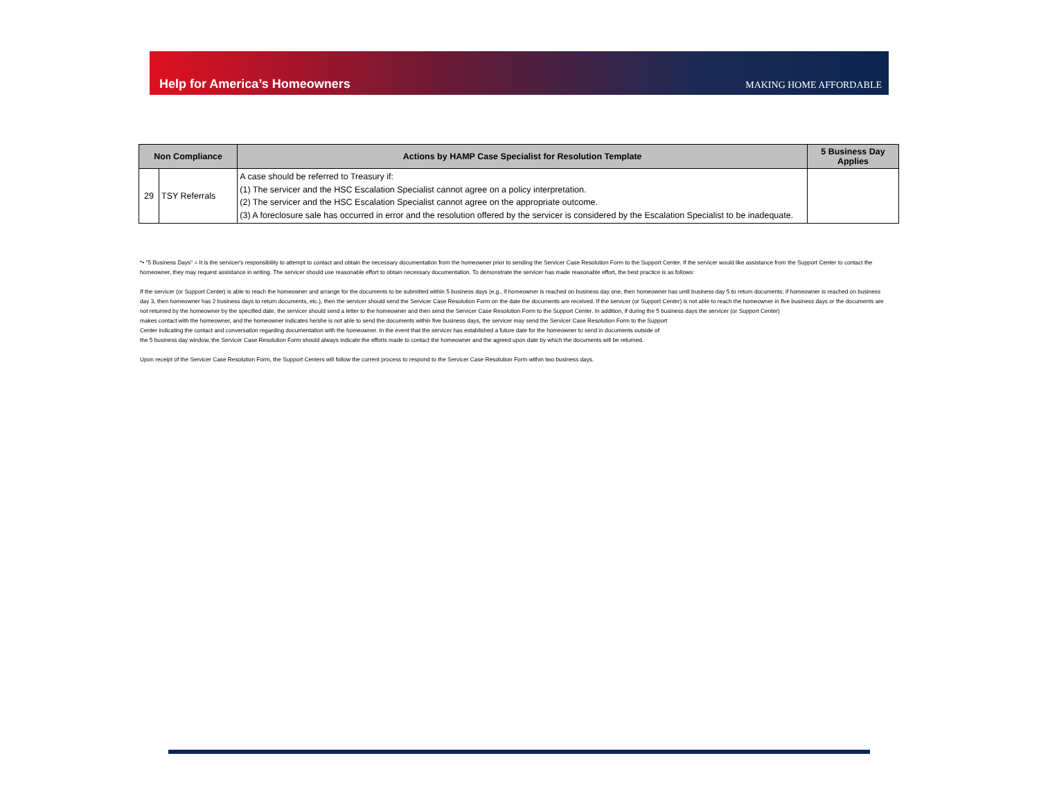Help for America’s Homeowners
MAKING HOME AFFORDABLE
| Non Compliance | | Actions by HAMP Case Specialist for Resolution Template | 5 Business Day Applies |
| --- | --- | --- | --- |
| 29 | TSY Referrals | A case should be referred to Treasury if: (1) The servicer and the HSC Escalation Specialist cannot agree on a policy interpretation. (2) The servicer and the HSC Escalation Specialist cannot agree on the appropriate outcome. (3) A foreclosure sale has occurred in error and the resolution offered by the servicer is considered by the Escalation Specialist to be inadequate. | |
*• "5 Business Days" = It is the servicer's responsibility to attempt to contact and obtain the necessary documentation from the homeowner prior to sending the Servicer Case Resolution Form to the Support Center. If the servicer would like assistance from the Support Center to contact the homeowner, they may request assistance in writing. The servicer should use reasonable effort to obtain necessary documentation. To demonstrate the servicer has made reasonable effort, the best practice is as follows:
If the servicer (or Support Center) is able to reach the homeowner and arrange for the documents to be submitted within 5 business days (e.g., if homeowner is reached on business day one, then homeowner has until business day 5 to return documents; if homeowner is reached on business day 3, then homeowner has 2 business days to return documents, etc.), then the servicer should send the Servicer Case Resolution Form on the date the documents are received. If the servicer (or Support Center) is not able to reach the homeowner in five business days or the documents are not returned by the homeowner by the specified date, the servicer should send a letter to the homeowner and then send the Servicer Case Resolution Form to the Support Center. In addition, if during the 5 business days the servicer (or Support Center)
makes contact with the homeowner, and the homeowner indicates he/she is not able to send the documents within five business days, the servicer may send the Servicer Case Resolution Form to the Support
Center indicating the contact and conversation regarding documentation with the homeowner. In the event that the servicer has established a future date for the homeowner to send in documents outside of
the 5 business day window, the Servicer Case Resolution Form should always indicate the efforts made to contact the homeowner and the agreed upon date by which the documents will be returned.
Upon receipt of the Servicer Case Resolution Form, the Support Centers will follow the current process to respond to the Servicer Case Resolution Form within two business days.